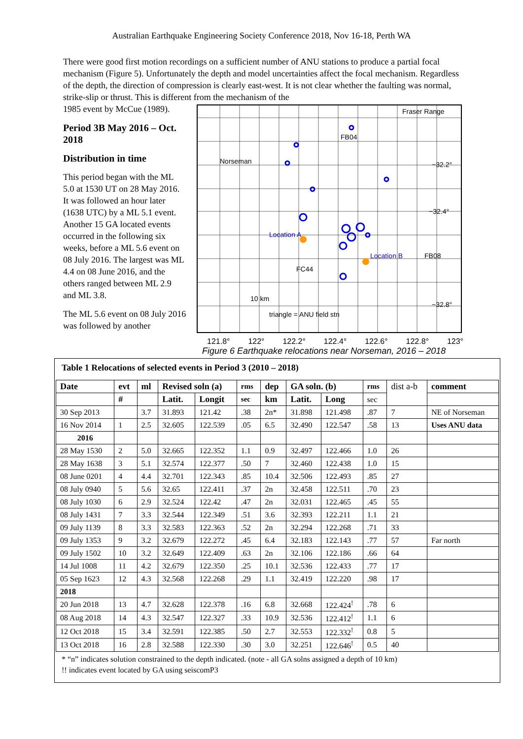Australian Earthquake Engineering Society Conference 2018, Nov 16-18, Perth WA
There were good first motion recordings on a sufficient number of ANU stations to produce a partial focal mechanism (Figure 5). Unfortunately the depth and model uncertainties affect the focal mechanism. Regardless of the depth, the direction of compression is clearly east-west. It is not clear whether the faulting was normal, strike-slip or thrust. This is different from the mechanism of the
1985 event by McCue (1989).
Period 3B May 2016 – Oct. 2018
Distribution in time
This period began with the ML 5.0 at 1530 UT on 28 May 2016. It was followed an hour later (1638 UTC) by a ML 5.1 event. Another 15 GA located events occurred in the following six weeks, before a ML 5.6 event on 08 July 2016. The largest was ML 4.4 on 08 June 2016, and the others ranged between ML 2.9 and ML 3.8.
The ML 5.6 event on 08 July 2016 was followed by another
Fraser Range
Norseman
FB04
Location A
Location B
FB08
FC44
10 km
triangle = ANU field stn
−32.2°
−32.4°
−32.8°
121.8° 122° 122.2° 122.4° 122.6° 122.8° 123°
Figure 6 Earthquake relocations near Norseman, 2016 – 2018
Table 1 Relocations of selected events in Period 3 (2010 – 2018)
| Date | evt | ml | Revised soln (a) | | rms | dep | GA soln. (b) | | rms | dist a-b | comment |
| | # | | Latit. | Longit | sec | km | Latit. | Long | sec | | |
| 30 Sep 2013 | | 3.7 | 31.893 | 121.42 | .38 | 2n* | 31.898 | 121.498 | .87 | 7 | NE of Norseman |
| 16 Nov 2014 | 1 | 2.5 | 32.605 | 122.539 | .05 | 6.5 | 32.490 | 122.547 | .58 | 13 | Uses ANU data |
| 2016 | | | | | | | | | | | |
| 28 May 1530 | 2 | 5.0 | 32.665 | 122.352 | 1.1 | 0.9 | 32.497 | 122.466 | 1.0 | 26 | |
| 28 May 1638 | 3 | 5.1 | 32.574 | 122.377 | .50 | 7 | 32.460 | 122.438 | 1.0 | 15 | |
| 08 June 0201 | 4 | 4.4 | 32.701 | 122.343 | .85 | 10.4 | 32.506 | 122.493 | .85 | 27 | |
| 08 July 0940 | 5 | 5.6 | 32.65 | 122.411 | .37 | 2n | 32.458 | 122.511 | .70 | 23 | |
| 08 July 1030 | 6 | 2.9 | 32.524 | 122.42 | .47 | 2n | 32.031 | 122.465 | .45 | 55 | |
| 08 July 1431 | 7 | 3.3 | 32.544 | 122.349 | .51 | 3.6 | 32.393 | 122.211 | 1.1 | 21 | |
| 09 July 1139 | 8 | 3.3 | 32.583 | 122.363 | .52 | 2n | 32.294 | 122.268 | .71 | 33 | |
| 09 July 1353 | 9 | 3.2 | 32.679 | 122.272 | .45 | 6.4 | 32.183 | 122.143 | .77 | 57 | Far north |
| 09 July 1502 | 10 | 3.2 | 32.649 | 122.409 | .63 | 2n | 32.106 | 122.186 | .66 | 64 | |
| 14 Jul 1008 | 11 | 4.2 | 32.679 | 122.350 | .25 | 10.1 | 32.536 | 122.433 | .77 | 17 | |
| 05 Sep 1623 | 12 | 4.3 | 32.568 | 122.268 | .29 | 1.1 | 32.419 | 122.220 | .98 | 17 | |
| 2018 | | | | | | | | | | | |
| 20 Jun 2018 | 13 | 4.7 | 32.628 | 122.378 | .16 | 6.8 | 32.668 | 122.424<sup>!</sup> | .78 | 6 | |
| 08 Aug 2018 | 14 | 4.3 | 32.547 | 122.327 | .33 | 10.9 | 32.536 | 122.412<sup>!</sup> | 1.1 | 6 | |
| 12 Oct 2018 | 15 | 3.4 | 32.591 | 122.385 | .50 | 2.7 | 32.553 | 122.332<sup>!</sup> | 0.8 | 5 | |
| 13 Oct 2018 | 16 | 2.8 | 32.588 | 122.330 | .30 | 3.0 | 32.251 | 122.646<sup>!</sup> | 0.5 | 40 | |
* “n” indicates solution constrained to the depth indicated. (note - all GA solns assigned a depth of 10 km)
!! indicates event located by GA using seiscomP3